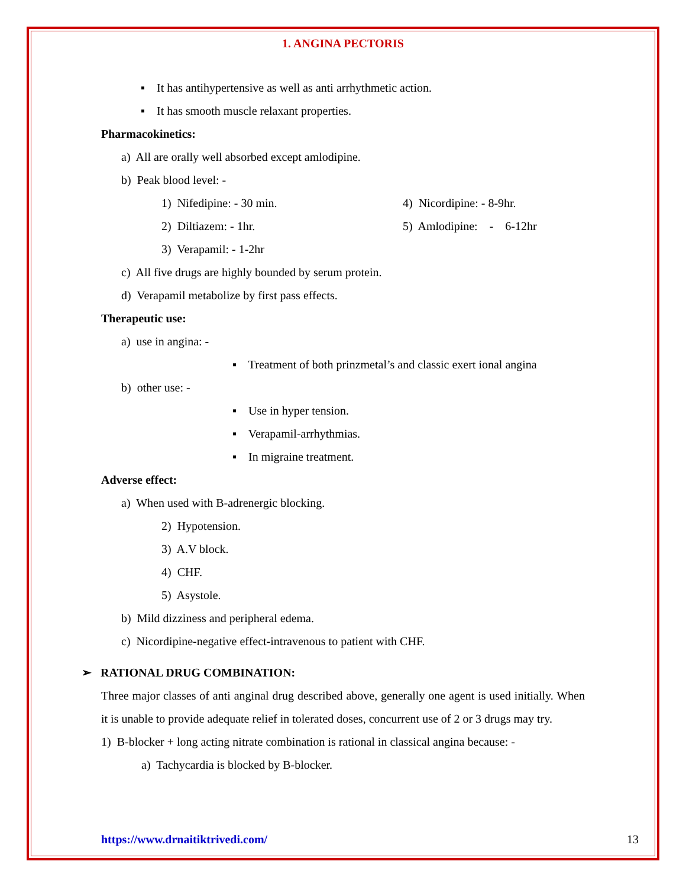1. ANGINA PECTORIS
▪ It has antihypertensive as well as anti arrhythmetic action.
▪ It has smooth muscle relaxant properties.
Pharmacokinetics:
a) All are orally well absorbed except amlodipine.
b) Peak blood level: -
1) Nifedipine: - 30 min.
2) Diltiazem: - 1hr.
4) Nicordipine: - 8-9hr.
5) Amlodipine: - 6-12hr
3) Verapamil: - 1-2hr
c) All five drugs are highly bounded by serum protein.
d) Verapamil metabolize by first pass effects.
Therapeutic use:
a) use in angina: -
▪ Treatment of both prinzmetal’s and classic exert ional angina
b) other use: -
▪ Use in hyper tension.
▪ Verapamil-arrhythmias.
▪ In migraine treatment.
Adverse effect:
a) When used with B-adrenergic blocking.
2) Hypotension.
3) A.V block.
4) CHF.
5) Asystole.
b) Mild dizziness and peripheral edema.
c) Nicordipine-negative effect-intravenous to patient with CHF.
➢ RATIONAL DRUG COMBINATION:
Three major classes of anti anginal drug described above, generally one agent is used initially. When it is unable to provide adequate relief in tolerated doses, concurrent use of 2 or 3 drugs may try.
1) B-blocker + long acting nitrate combination is rational in classical angina because: -
a) Tachycardia is blocked by B-blocker.
https://www.drnaitiktrivedi.com/ 13